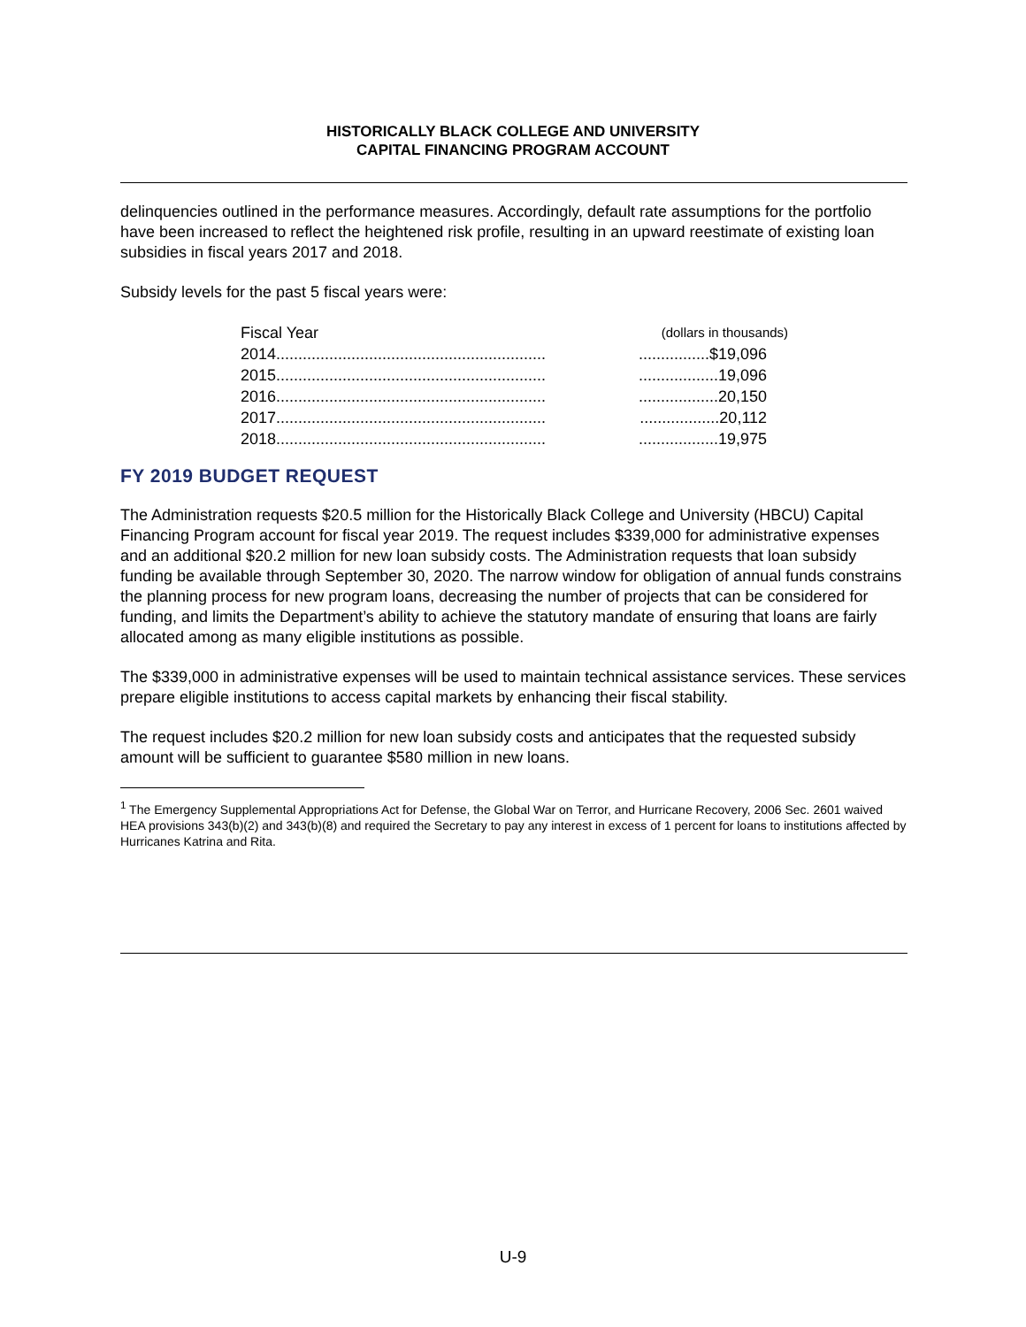HISTORICALLY BLACK COLLEGE AND UNIVERSITY
CAPITAL FINANCING PROGRAM ACCOUNT
delinquencies outlined in the performance measures. Accordingly, default rate assumptions for the portfolio have been increased to reflect the heightened risk profile, resulting in an upward reestimate of existing loan subsidies in fiscal years 2017 and 2018.
Subsidy levels for the past 5 fiscal years were:
| Fiscal Year | (dollars in thousands) |
| --- | --- |
| 2014............................................................. | ................$19,096 |
| 2015............................................................. | ..................19,096 |
| 2016............................................................. | ..................20,150 |
| 2017............................................................. | ..................20,112 |
| 2018............................................................. | ..................19,975 |
FY 2019 BUDGET REQUEST
The Administration requests $20.5 million for the Historically Black College and University (HBCU) Capital Financing Program account for fiscal year 2019. The request includes $339,000 for administrative expenses and an additional $20.2 million for new loan subsidy costs. The Administration requests that loan subsidy funding be available through September 30, 2020. The narrow window for obligation of annual funds constrains the planning process for new program loans, decreasing the number of projects that can be considered for funding, and limits the Department’s ability to achieve the statutory mandate of ensuring that loans are fairly allocated among as many eligible institutions as possible.
The $339,000 in administrative expenses will be used to maintain technical assistance services. These services prepare eligible institutions to access capital markets by enhancing their fiscal stability.
The request includes $20.2 million for new loan subsidy costs and anticipates that the requested subsidy amount will be sufficient to guarantee $580 million in new loans.
<sup>1</sup> The Emergency Supplemental Appropriations Act for Defense, the Global War on Terror, and Hurricane Recovery, 2006 Sec. 2601 waived HEA provisions 343(b)(2) and 343(b)(8) and required the Secretary to pay any interest in excess of 1 percent for loans to institutions affected by Hurricanes Katrina and Rita.
U-9